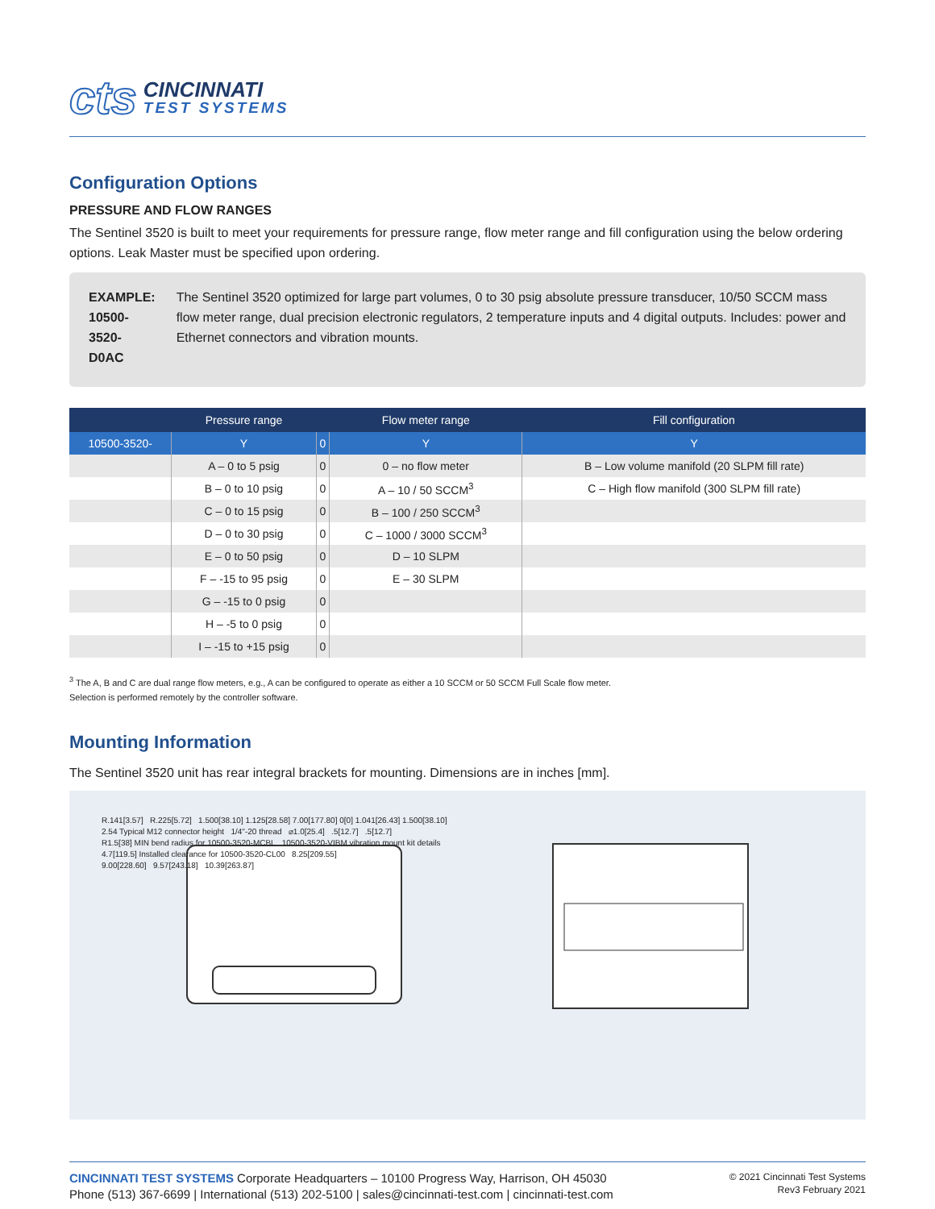cts
CINCINNATI
TEST SYSTEMS
Configuration Options
PRESSURE AND FLOW RANGES
The Sentinel 3520 is built to meet your requirements for pressure range, flow meter range and fill configuration using the below ordering options. Leak Master must be specified upon ordering.
EXAMPLE:
10500-3520-D0AC
The Sentinel 3520 optimized for large part volumes, 0 to 30 psig absolute pressure transducer, 10/50 SCCM mass flow meter range, dual precision electronic regulators, 2 temperature inputs and 4 digital outputs. Includes: power and Ethernet connectors and vibration mounts.
| | Pressure range | | Flow meter range | Fill configuration |
| --- | --- | --- | --- | --- |
| 10500-3520- | Y | 0 | Y | Y |
| | A – 0 to 5 psig | 0 | 0 – no flow meter | B – Low volume manifold (20 SLPM fill rate) |
| | B – 0 to 10 psig | 0 | A – 10 / 50 SCCM<sup>3</sup> | C – High flow manifold (300 SLPM fill rate) |
| | C – 0 to 15 psig | 0 | B – 100 / 250 SCCM<sup>3</sup> | |
| | D – 0 to 30 psig | 0 | C – 1000 / 3000 SCCM<sup>3</sup> | |
| | E – 0 to 50 psig | 0 | D – 10 SLPM | |
| | F – -15 to 95 psig | 0 | E – 30 SLPM | |
| | G – -15 to 0 psig | 0 | | |
| | H – -5 to 0 psig | 0 | | |
| | I – -15 to +15 psig | 0 | | |
<sup>3</sup> The A, B and C are dual range flow meters, e.g., A can be configured to operate as either a 10 SCCM or 50 SCCM Full Scale flow meter.
Selection is performed remotely by the controller software.
Mounting Information
The Sentinel 3520 unit has rear integral brackets for mounting. Dimensions are in inches [mm].
R.141[3.57] R.225[5.72] 1.500[38.10] 1.125[28.58] 7.00[177.80] 0[0] 1.041[26.43] 1.500[38.10]
2.54 Typical M12 connector height 1/4"-20 thread ⌀1.0[25.4] .5[12.7] .5[12.7]
R1.5[38] MIN bend radius for 10500-3520-MCBL 10500-3520-VIBM vibration mount kit details
4.7[119.5] Installed clearance for 10500-3520-CL00 8.25[209.55]
9.00[228.60] 9.57[243.18] 10.39[263.87]
CINCINNATI TEST SYSTEMS Corporate Headquarters – 10100 Progress Way, Harrison, OH 45030
Phone (513) 367-6699 | International (513) 202-5100 | sales@cincinnati-test.com | cincinnati-test.com
© 2021 Cincinnati Test Systems
Rev3 February 2021